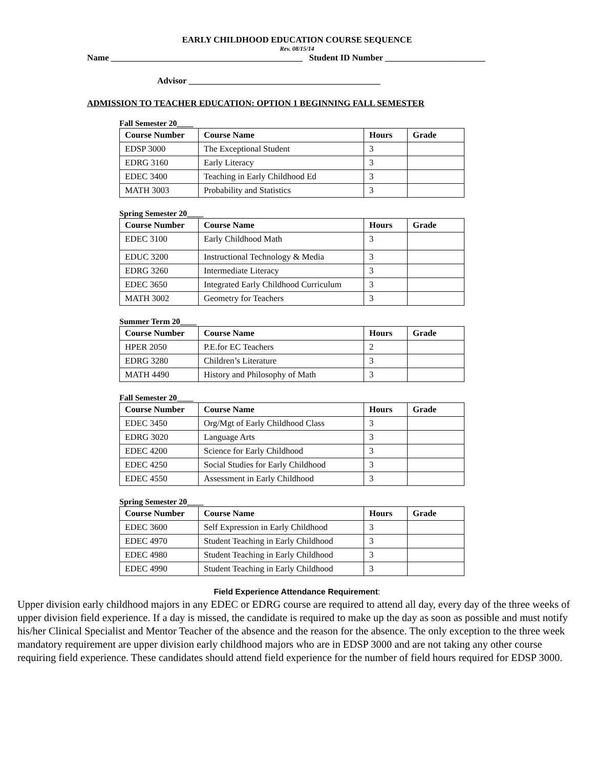EARLY CHILDHOOD EDUCATION COURSE SEQUENCE
Rev. 08/15/14
Name ____________________________________________ Student ID Number _______________________
Advisor ____________________________________________
ADMISSION TO TEACHER EDUCATION: OPTION 1 BEGINNING FALL SEMESTER
Fall Semester 20____
| Course Number | Course Name | Hours | Grade |
| --- | --- | --- | --- |
| EDSP 3000 | The Exceptional Student | 3 | |
| EDRG 3160 | Early Literacy | 3 | |
| EDEC 3400 | Teaching in Early Childhood Ed | 3 | |
| MATH 3003 | Probability and Statistics | 3 | |
Spring Semester 20____
| Course Number | Course Name | Hours | Grade |
| --- | --- | --- | --- |
| EDEC 3100 | Early Childhood Math | 3 | |
| EDUC 3200 | Instructional Technology & Media | 3 | |
| EDRG 3260 | Intermediate Literacy | 3 | |
| EDEC 3650 | Integrated Early Childhood Curriculum | 3 | |
| MATH 3002 | Geometry for Teachers | 3 | |
Summer Term 20____
| Course Number | Course Name | Hours | Grade |
| --- | --- | --- | --- |
| HPER 2050 | P.E.for EC Teachers | 2 | |
| EDRG 3280 | Children’s Literature | 3 | |
| MATH 4490 | History and Philosophy of Math | 3 | |
Fall Semester 20____
| Course Number | Course Name | Hours | Grade |
| --- | --- | --- | --- |
| EDEC 3450 | Org/Mgt of Early Childhood Class | 3 | |
| EDRG 3020 | Language Arts | 3 | |
| EDEC 4200 | Science for Early Childhood | 3 | |
| EDEC 4250 | Social Studies for Early Childhood | 3 | |
| EDEC 4550 | Assessment in Early Childhood | 3 | |
Spring Semester 20____
| Course Number | Course Name | Hours | Grade |
| --- | --- | --- | --- |
| EDEC 3600 | Self Expression in Early Childhood | 3 | |
| EDEC 4970 | Student Teaching in Early Childhood | 3 | |
| EDEC 4980 | Student Teaching in Early Childhood | 3 | |
| EDEC 4990 | Student Teaching in Early Childhood | 3 | |
Field Experience Attendance Requirement:
Upper division early childhood majors in any EDEC or EDRG course are required to attend all day, every day of the three weeks of upper division field experience. If a day is missed, the candidate is required to make up the day as soon as possible and must notify his/her Clinical Specialist and Mentor Teacher of the absence and the reason for the absence. The only exception to the three week mandatory requirement are upper division early childhood majors who are in EDSP 3000 and are not taking any other course requiring field experience. These candidates should attend field experience for the number of field hours required for EDSP 3000.